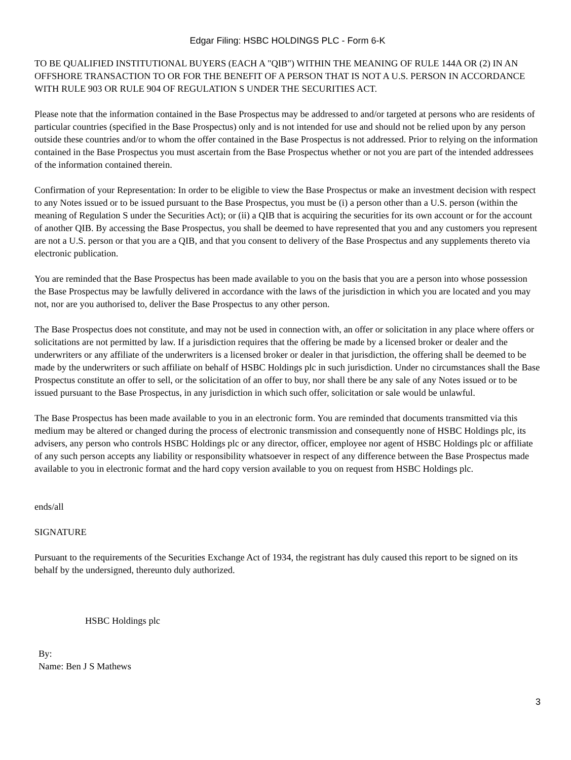Edgar Filing: HSBC HOLDINGS PLC - Form 6-K
TO BE QUALIFIED INSTITUTIONAL BUYERS (EACH A "QIB") WITHIN THE MEANING OF RULE 144A OR (2) IN AN OFFSHORE TRANSACTION TO OR FOR THE BENEFIT OF A PERSON THAT IS NOT A U.S. PERSON IN ACCORDANCE WITH RULE 903 OR RULE 904 OF REGULATION S UNDER THE SECURITIES ACT.
Please note that the information contained in the Base Prospectus may be addressed to and/or targeted at persons who are residents of particular countries (specified in the Base Prospectus) only and is not intended for use and should not be relied upon by any person outside these countries and/or to whom the offer contained in the Base Prospectus is not addressed. Prior to relying on the information contained in the Base Prospectus you must ascertain from the Base Prospectus whether or not you are part of the intended addressees of the information contained therein.
Confirmation of your Representation: In order to be eligible to view the Base Prospectus or make an investment decision with respect to any Notes issued or to be issued pursuant to the Base Prospectus, you must be (i) a person other than a U.S. person (within the meaning of Regulation S under the Securities Act); or (ii) a QIB that is acquiring the securities for its own account or for the account of another QIB. By accessing the Base Prospectus, you shall be deemed to have represented that you and any customers you represent are not a U.S. person or that you are a QIB, and that you consent to delivery of the Base Prospectus and any supplements thereto via electronic publication.
You are reminded that the Base Prospectus has been made available to you on the basis that you are a person into whose possession the Base Prospectus may be lawfully delivered in accordance with the laws of the jurisdiction in which you are located and you may not, nor are you authorised to, deliver the Base Prospectus to any other person.
The Base Prospectus does not constitute, and may not be used in connection with, an offer or solicitation in any place where offers or solicitations are not permitted by law. If a jurisdiction requires that the offering be made by a licensed broker or dealer and the underwriters or any affiliate of the underwriters is a licensed broker or dealer in that jurisdiction, the offering shall be deemed to be made by the underwriters or such affiliate on behalf of HSBC Holdings plc in such jurisdiction. Under no circumstances shall the Base Prospectus constitute an offer to sell, or the solicitation of an offer to buy, nor shall there be any sale of any Notes issued or to be issued pursuant to the Base Prospectus, in any jurisdiction in which such offer, solicitation or sale would be unlawful.
The Base Prospectus has been made available to you in an electronic form. You are reminded that documents transmitted via this medium may be altered or changed during the process of electronic transmission and consequently none of HSBC Holdings plc, its advisers, any person who controls HSBC Holdings plc or any director, officer, employee nor agent of HSBC Holdings plc or affiliate of any such person accepts any liability or responsibility whatsoever in respect of any difference between the Base Prospectus made available to you in electronic format and the hard copy version available to you on request from HSBC Holdings plc.
ends/all
SIGNATURE
Pursuant to the requirements of the Securities Exchange Act of 1934, the registrant has duly caused this report to be signed on its behalf by the undersigned, thereunto duly authorized.
HSBC Holdings plc
By:
Name: Ben J S Mathews
3